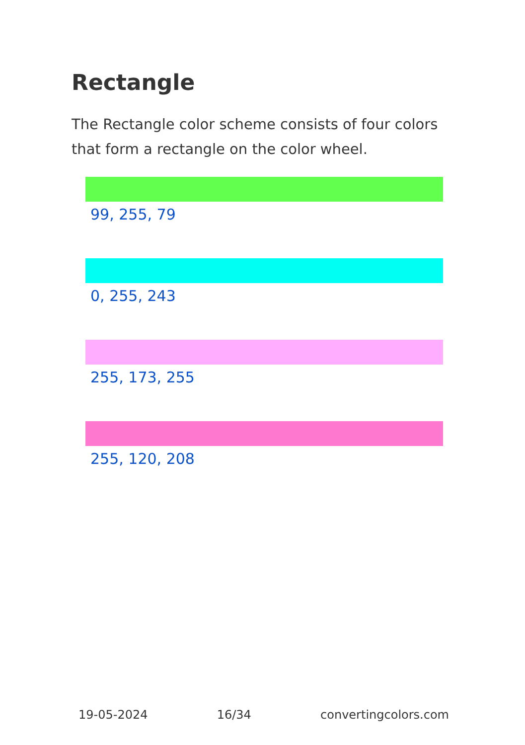Rectangle
The Rectangle color scheme consists of four colors that form a rectangle on the color wheel.
99, 255, 79
0, 255, 243
255, 173, 255
255, 120, 208
19-05-2024 16/34 convertingcolors.com